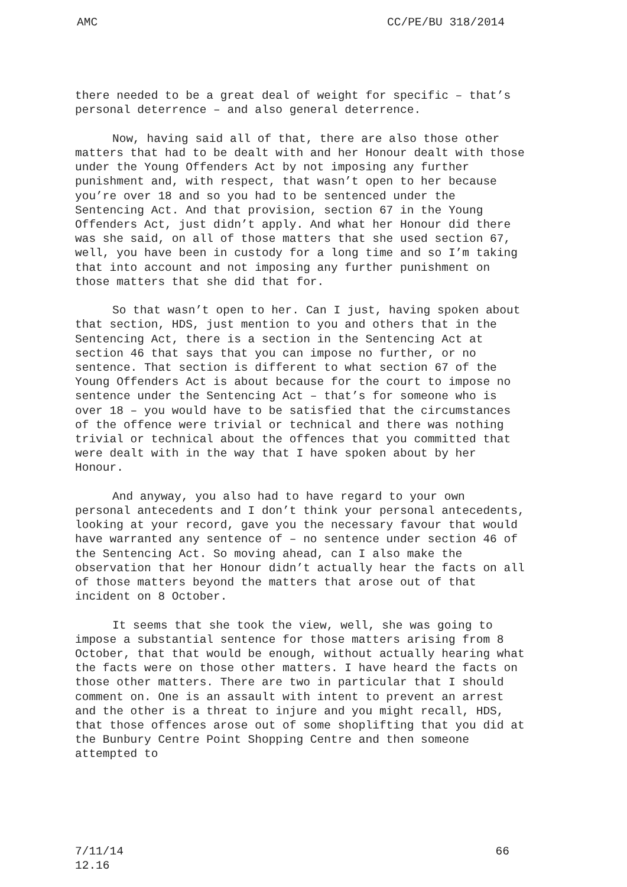AMC CC/PE/BU 318/2014
there needed to be a great deal of weight for specific – that’s personal deterrence – and also general deterrence.
Now, having said all of that, there are also those other matters that had to be dealt with and her Honour dealt with those under the Young Offenders Act by not imposing any further punishment and, with respect, that wasn’t open to her because you’re over 18 and so you had to be sentenced under the Sentencing Act. And that provision, section 67 in the Young Offenders Act, just didn’t apply. And what her Honour did there was she said, on all of those matters that she used section 67, well, you have been in custody for a long time and so I’m taking that into account and not imposing any further punishment on those matters that she did that for.
So that wasn’t open to her. Can I just, having spoken about that section, HDS, just mention to you and others that in the Sentencing Act, there is a section in the Sentencing Act at section 46 that says that you can impose no further, or no sentence. That section is different to what section 67 of the Young Offenders Act is about because for the court to impose no sentence under the Sentencing Act – that’s for someone who is over 18 – you would have to be satisfied that the circumstances of the offence were trivial or technical and there was nothing trivial or technical about the offences that you committed that were dealt with in the way that I have spoken about by her Honour.
And anyway, you also had to have regard to your own personal antecedents and I don’t think your personal antecedents, looking at your record, gave you the necessary favour that would have warranted any sentence of – no sentence under section 46 of the Sentencing Act. So moving ahead, can I also make the observation that her Honour didn’t actually hear the facts on all of those matters beyond the matters that arose out of that incident on 8 October.
It seems that she took the view, well, she was going to impose a substantial sentence for those matters arising from 8 October, that that would be enough, without actually hearing what the facts were on those other matters. I have heard the facts on those other matters. There are two in particular that I should comment on. One is an assault with intent to prevent an arrest and the other is a threat to injure and you might recall, HDS, that those offences arose out of some shoplifting that you did at the Bunbury Centre Point Shopping Centre and then someone attempted to
7/11/14
12.16 66